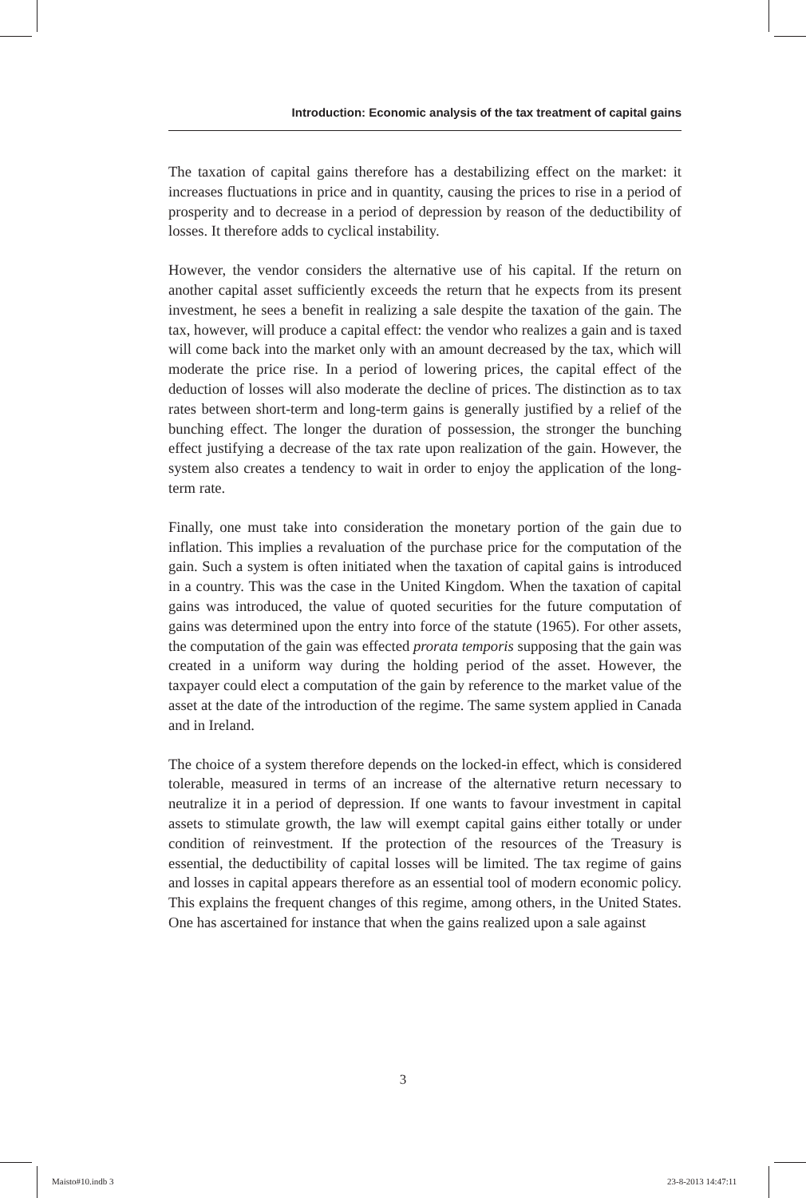Introduction: Economic analysis of the tax treatment of capital gains
The taxation of capital gains therefore has a destabilizing effect on the market: it increases fluctuations in price and in quantity, causing the prices to rise in a period of prosperity and to decrease in a period of depression by reason of the deductibility of losses. It therefore adds to cyclical instability.
However, the vendor considers the alternative use of his capital. If the return on another capital asset sufficiently exceeds the return that he expects from its present investment, he sees a benefit in realizing a sale despite the taxation of the gain. The tax, however, will produce a capital effect: the vendor who realizes a gain and is taxed will come back into the market only with an amount decreased by the tax, which will moderate the price rise. In a period of lowering prices, the capital effect of the deduction of losses will also moderate the decline of prices. The distinction as to tax rates between short-term and long-term gains is generally justified by a relief of the bunching effect. The longer the duration of possession, the stronger the bunching effect justifying a decrease of the tax rate upon realization of the gain. However, the system also creates a tendency to wait in order to enjoy the application of the long-term rate.
Finally, one must take into consideration the monetary portion of the gain due to inflation. This implies a revaluation of the purchase price for the computation of the gain. Such a system is often initiated when the taxation of capital gains is introduced in a country. This was the case in the United Kingdom. When the taxation of capital gains was introduced, the value of quoted securities for the future computation of gains was determined upon the entry into force of the statute (1965). For other assets, the computation of the gain was effected prorata temporis supposing that the gain was created in a uniform way during the holding period of the asset. However, the taxpayer could elect a computation of the gain by reference to the market value of the asset at the date of the introduction of the regime. The same system applied in Canada and in Ireland.
The choice of a system therefore depends on the locked-in effect, which is considered tolerable, measured in terms of an increase of the alternative return necessary to neutralize it in a period of depression. If one wants to favour investment in capital assets to stimulate growth, the law will exempt capital gains either totally or under condition of reinvestment. If the protection of the resources of the Treasury is essential, the deductibility of capital losses will be limited. The tax regime of gains and losses in capital appears therefore as an essential tool of modern economic policy. This explains the frequent changes of this regime, among others, in the United States. One has ascertained for instance that when the gains realized upon a sale against
3
Maisto#10.indb 3 23-8-2013 14:47:11